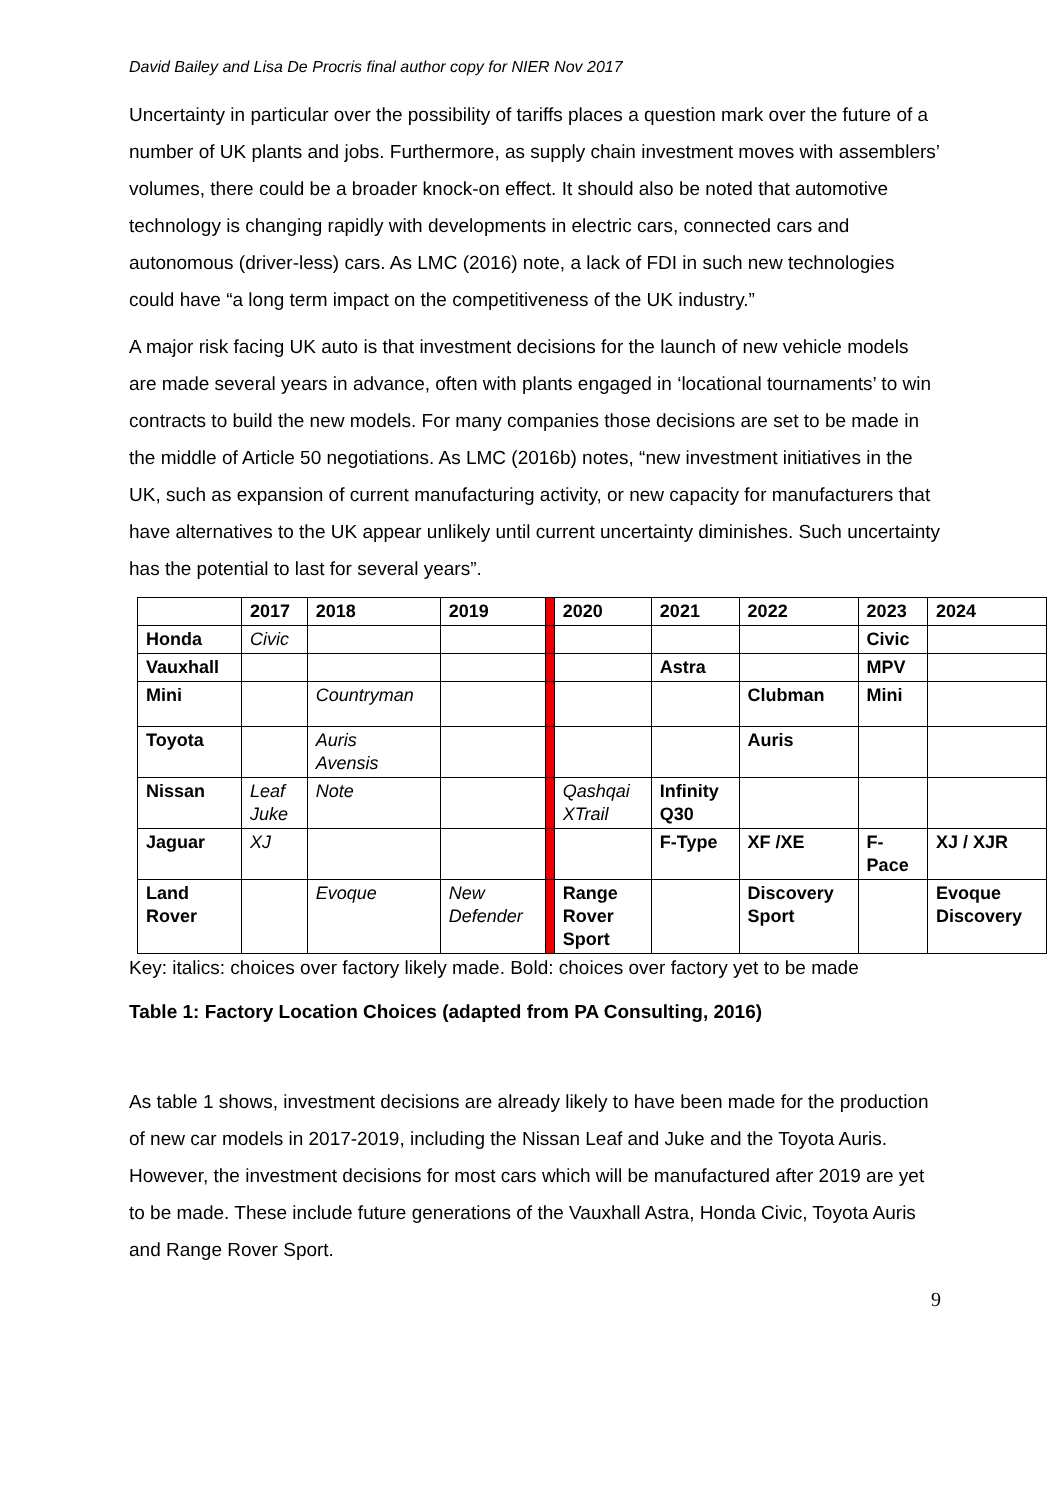David Bailey and Lisa De Procris final author copy for NIER Nov 2017
Uncertainty in particular over the possibility of tariffs places a question mark over the future of a number of UK plants and jobs. Furthermore, as supply chain investment moves with assemblers’ volumes, there could be a broader knock-on effect. It should also be noted that automotive technology is changing rapidly with developments in electric cars, connected cars and autonomous (driver-less) cars. As LMC (2016) note, a lack of FDI in such new technologies could have “a long term impact on the competitiveness of the UK industry.”
A major risk facing UK auto is that investment decisions for the launch of new vehicle models are made several years in advance, often with plants engaged in ‘locational tournaments’ to win contracts to build the new models. For many companies those decisions are set to be made in the middle of Article 50 negotiations. As LMC (2016b) notes, “new investment initiatives in the UK, such as expansion of current manufacturing activity, or new capacity for manufacturers that have alternatives to the UK appear unlikely until current uncertainty diminishes. Such uncertainty has the potential to last for several years”.
| | 2017 | 2018 | 2019 | | 2020 | 2021 | 2022 | 2023 | 2024 |
| Honda | Civic | | | | | | | Civic | |
| Vauxhall | | | | | | Astra | | MPV | |
| Mini | | Countryman | | | | | Clubman | Mini | |
| Toyota | | Auris Avensis | | | | | Auris | | |
| Nissan | Leaf Juke | Note | | | Qashqai XTrail | Infinity Q30 | | | |
| Jaguar | XJ | | | | | F-Type | XF /XE | F- Pace | XJ / XJR |
| Land Rover | | Evoque | New Defender | | Range Rover Sport | | Discovery Sport | | Evoque Discovery |
Key: italics: choices over factory likely made. Bold: choices over factory yet to be made
Table 1: Factory Location Choices (adapted from PA Consulting, 2016)
As table 1 shows, investment decisions are already likely to have been made for the production of new car models in 2017-2019, including the Nissan Leaf and Juke and the Toyota Auris. However, the investment decisions for most cars which will be manufactured after 2019 are yet to be made. These include future generations of the Vauxhall Astra, Honda Civic, Toyota Auris and Range Rover Sport.
9